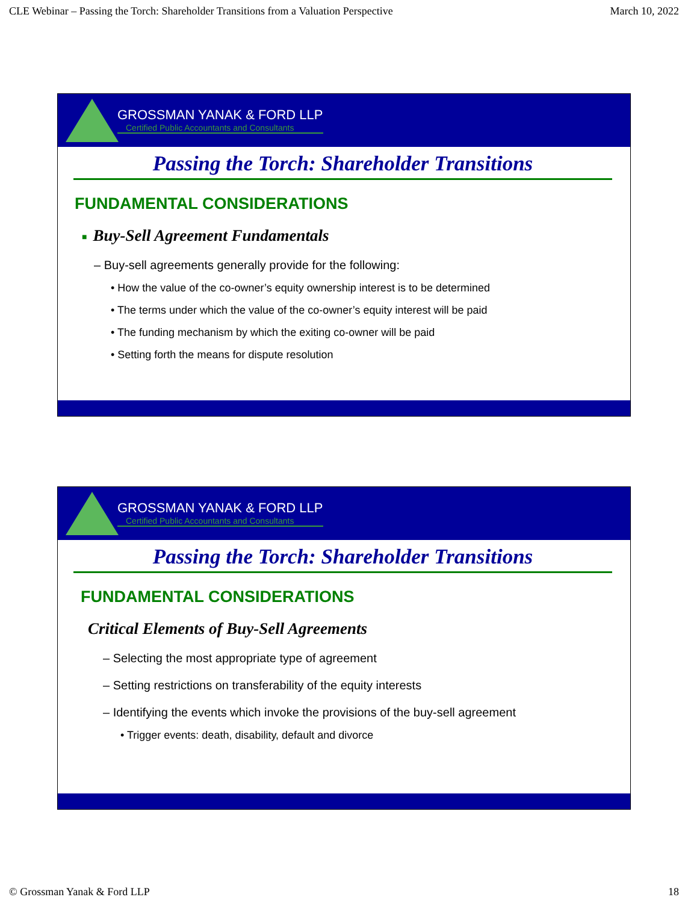CLE Webinar – Passing the Torch: Shareholder Transitions from a Valuation Perspective March 10, 2022
GROSSMAN YANAK & FORD LLP
Certified Public Accountants and Consultants
Passing the Torch: Shareholder Transitions
FUNDAMENTAL CONSIDERATIONS
■ Buy-Sell Agreement Fundamentals
– Buy-sell agreements generally provide for the following:
• How the value of the co-owner’s equity ownership interest is to be determined
• The terms under which the value of the co-owner’s equity interest will be paid
• The funding mechanism by which the exiting co-owner will be paid
• Setting forth the means for dispute resolution
GROSSMAN YANAK & FORD LLP
Certified Public Accountants and Consultants
Passing the Torch: Shareholder Transitions
FUNDAMENTAL CONSIDERATIONS
Critical Elements of Buy-Sell Agreements
– Selecting the most appropriate type of agreement
– Setting restrictions on transferability of the equity interests
– Identifying the events which invoke the provisions of the buy-sell agreement
• Trigger events: death, disability, default and divorce
© Grossman Yanak & Ford LLP 18